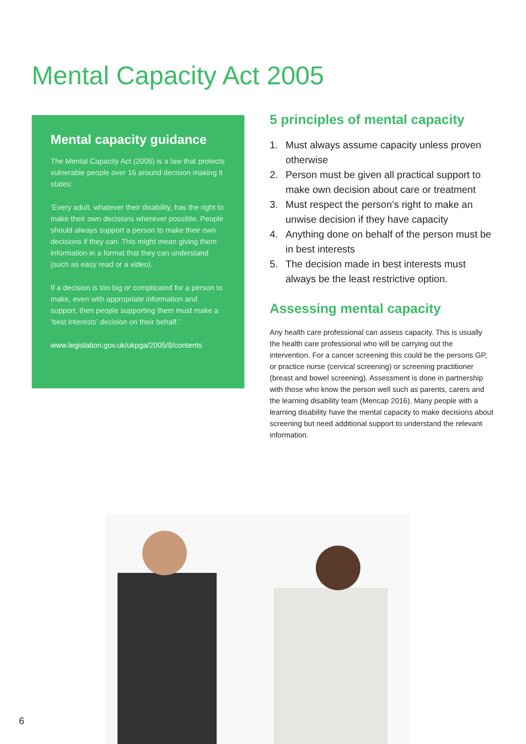Mental Capacity Act 2005
Mental capacity guidance
The Mental Capacity Act (2005) is a law that protects vulnerable people over 16 around decision making it states:
‘Every adult, whatever their disability, has the right to make their own decisions wherever possible. People should always support a person to make their own decisions if they can. This might mean giving them information in a format that they can understand (such as easy read or a video).
If a decision is too big or complicated for a person to make, even with appropriate information and support, then people supporting them must make a ‘best interests’ decision on their behalf.’
www.legislation.gov.uk/ukpga/2005/9/contents
5 principles of mental capacity
1. Must always assume capacity unless proven otherwise
2. Person must be given all practical support to make own decision about care or treatment
3. Must respect the person’s right to make an unwise decision if they have capacity
4. Anything done on behalf of the person must be in best interests
5. The decision made in best interests must always be the least restrictive option.
Assessing mental capacity
Any health care professional can assess capacity. This is usually the health care professional who will be carrying out the intervention. For a cancer screening this could be the persons GP, or practice nurse (cervical screening) or screening practitioner (breast and bowel screening). Assessment is done in partnership with those who know the person well such as parents, carers and the learning disability team (Mencap 2016). Many people with a learning disability have the mental capacity to make decisions about screening but need additional support to understand the relevant information.
6